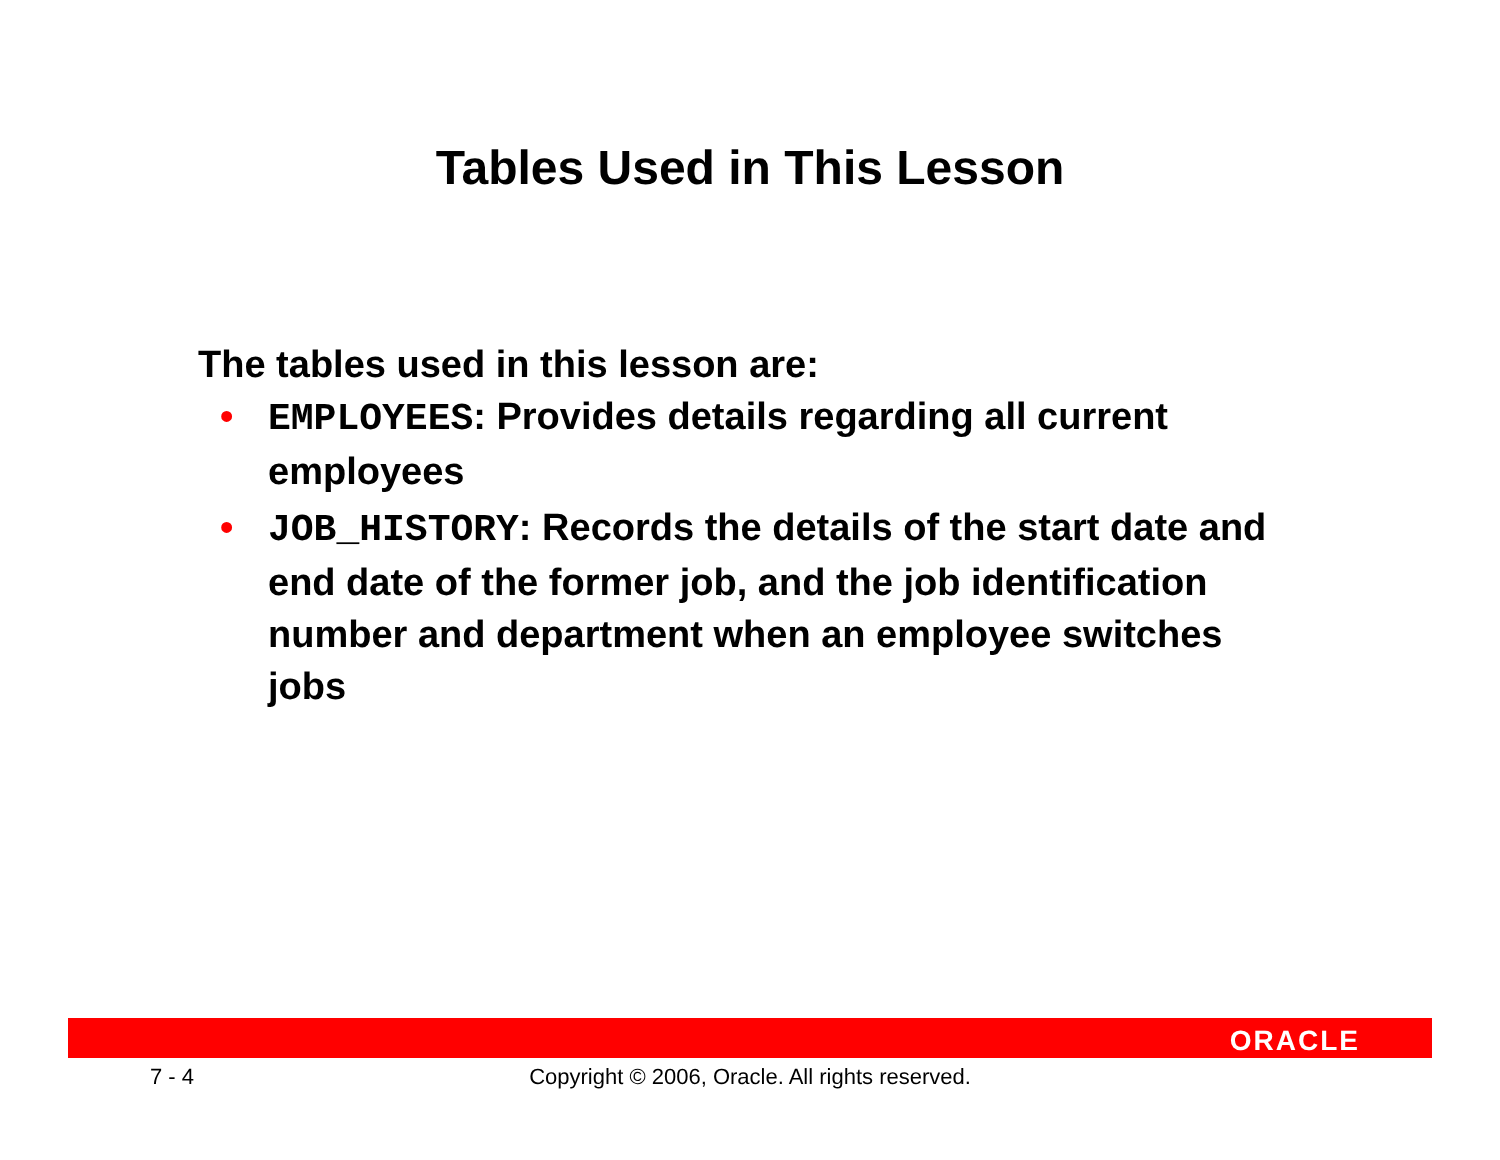Tables Used in This Lesson
The tables used in this lesson are:
• EMPLOYEES: Provides details regarding all current employees
• JOB_HISTORY: Records the details of the start date and end date of the former job, and the job identification number and department when an employee switches jobs
ORACLE
7 - 4
Copyright © 2006, Oracle. All rights reserved.